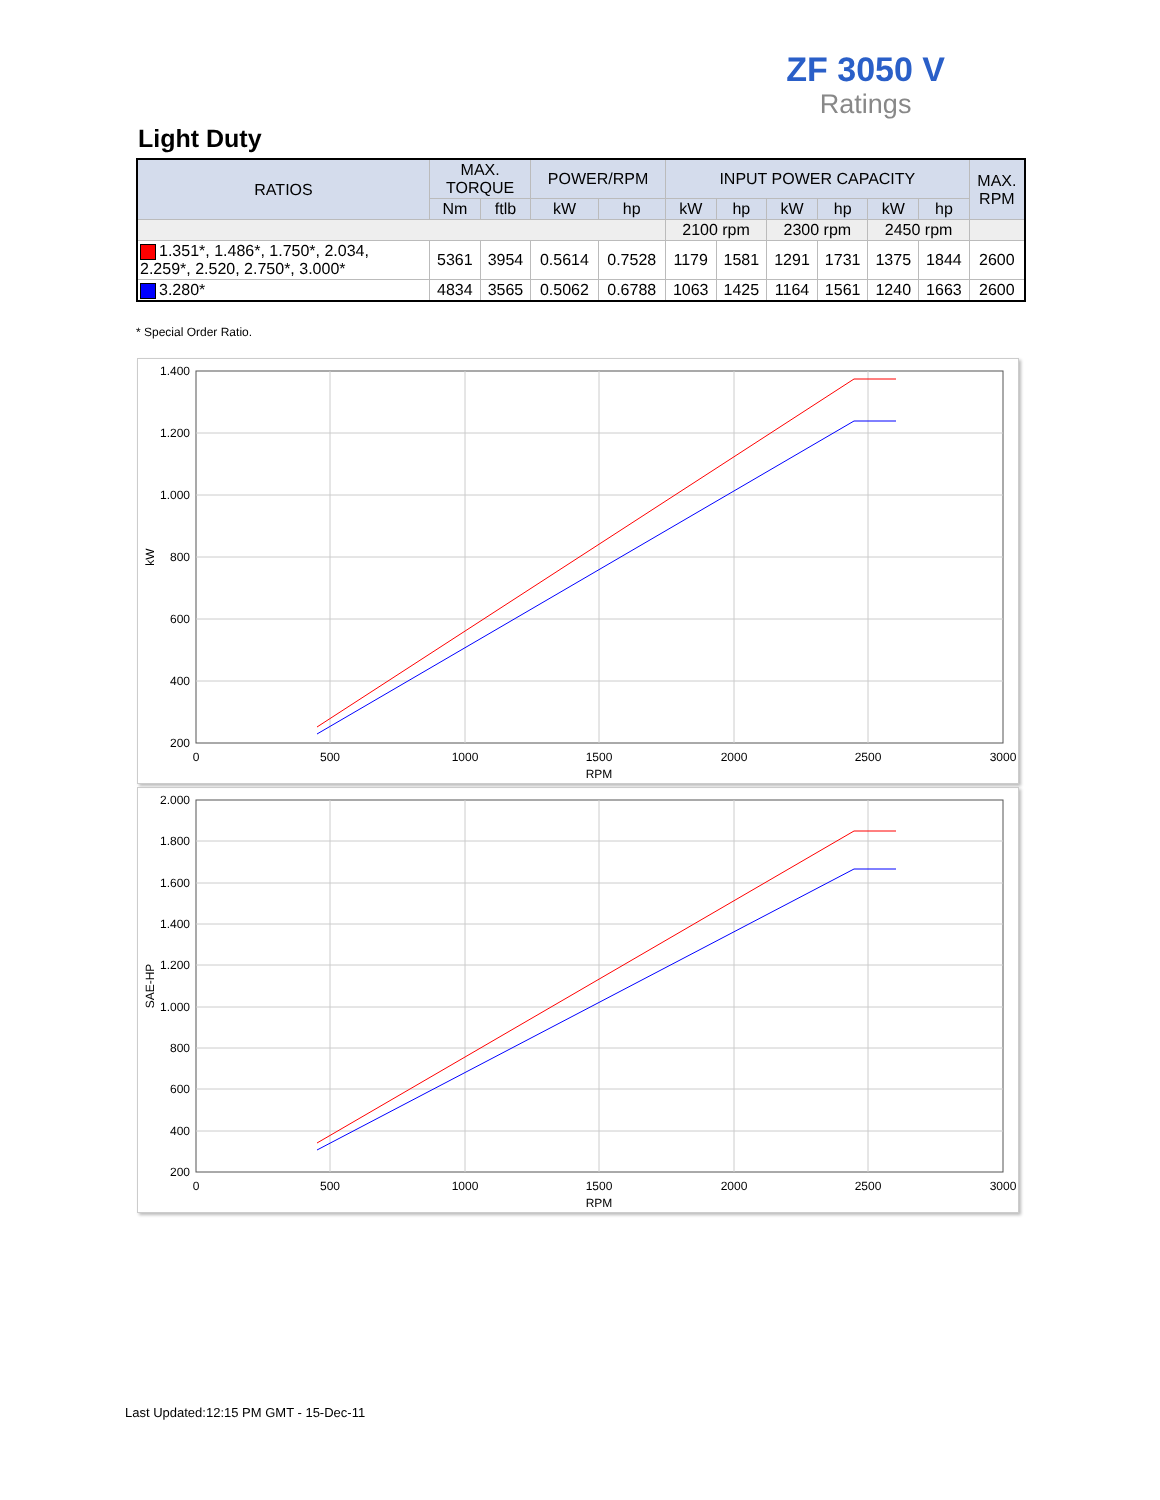ZF 3050 V
Ratings
Light Duty
| RATIOS | MAX. TORQUE | | POWER/RPM | | INPUT POWER CAPACITY | | | | | | MAX. RPM |
| --- | --- | --- | --- | --- | --- | --- | --- | --- | --- | --- | --- |
| | Nm | ftlb | kW | hp | kW | hp | kW | hp | kW | hp | |
| | | | | | 2100 rpm | | 2300 rpm | | 2450 rpm | | |
| 1.351*, 1.486*, 1.750*, 2.034, 2.259*, 2.520, 2.750*, 3.000* | 5361 | 3954 | 0.5614 | 0.7528 | 1179 | 1581 | 1291 | 1731 | 1375 | 1844 | 2600 |
| 3.280* | 4834 | 3565 | 0.5062 | 0.6788 | 1063 | 1425 | 1164 | 1561 | 1240 | 1663 | 2600 |
* Special Order Ratio.
1.400
1.200
1.000
800
600
400
200
0
500
1000
1500
2000
2500
3000
RPM
kW
2.000
1.800
1.600
1.400
1.200
1.000
800
600
400
200
0
500
1000
1500
2000
2500
3000
RPM
SAE-HP
Last Updated:12:15 PM GMT - 15-Dec-11